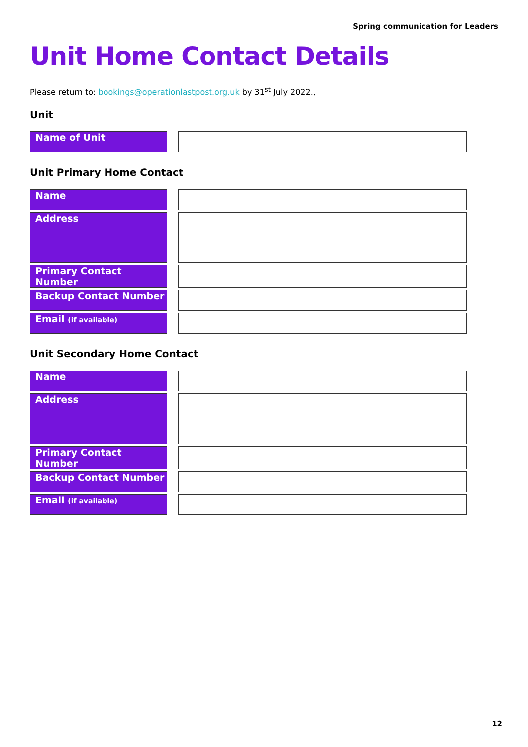Spring communication for Leaders
Unit Home Contact Details
Please return to: bookings@operationlastpost.org.uk by 31<sup>st</sup> July 2022.,
Unit
| Name of Unit | | |
Unit Primary Home Contact
| Name | | |
| Address | | |
| Primary Contact Number | | |
| Backup Contact Number | | |
| Email (if available) | | |
Unit Secondary Home Contact
| Name | | |
| Address | | |
| Primary Contact Number | | |
| Backup Contact Number | | |
| Email (if available) | | |
12